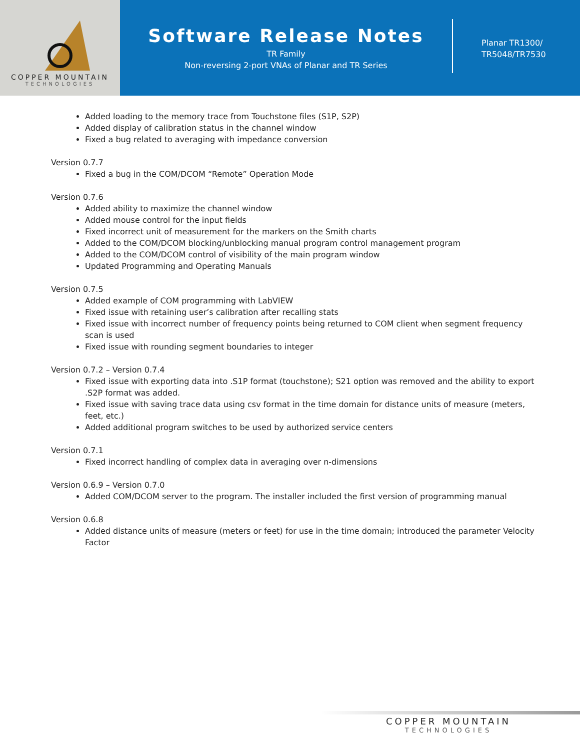COPPER MOUNTAIN
TECHNOLOGIES
Software Release Notes
TR Family
Non-reversing 2-port VNAs of Planar and TR Series
Planar TR1300/
TR5048/TR7530
Added loading to the memory trace from Touchstone files (S1P, S2P)
Added display of calibration status in the channel window
Fixed a bug related to averaging with impedance conversion
Version 0.7.7
Fixed a bug in the COM/DCOM “Remote” Operation Mode
Version 0.7.6
Added ability to maximize the channel window
Added mouse control for the input fields
Fixed incorrect unit of measurement for the markers on the Smith charts
Added to the COM/DCOM blocking/unblocking manual program control management program
Added to the COM/DCOM control of visibility of the main program window
Updated Programming and Operating Manuals
Version 0.7.5
Added example of COM programming with LabVIEW
Fixed issue with retaining user’s calibration after recalling stats
Fixed issue with incorrect number of frequency points being returned to COM client when segment frequency scan is used
Fixed issue with rounding segment boundaries to integer
Version 0.7.2 – Version 0.7.4
Fixed issue with exporting data into .S1P format (touchstone); S21 option was removed and the ability to export .S2P format was added.
Fixed issue with saving trace data using csv format in the time domain for distance units of measure (meters, feet, etc.)
Added additional program switches to be used by authorized service centers
Version 0.7.1
Fixed incorrect handling of complex data in averaging over n-dimensions
Version 0.6.9 – Version 0.7.0
Added COM/DCOM server to the program. The installer included the first version of programming manual
Version 0.6.8
Added distance units of measure (meters or feet) for use in the time domain; introduced the parameter Velocity Factor
COPPER MOUNTAIN
TECHNOLOGIES